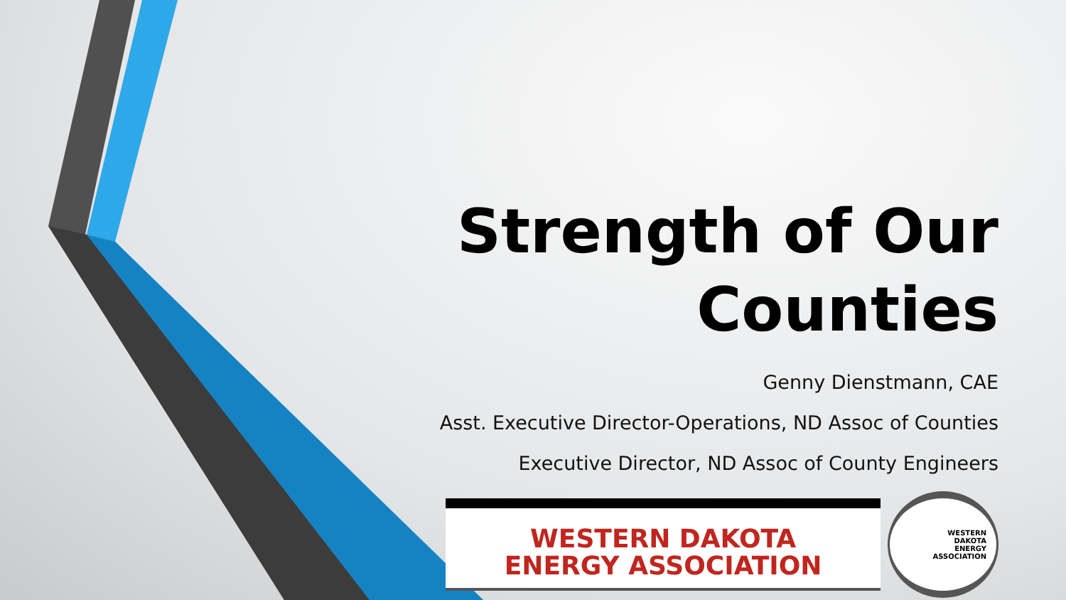Strength of Our Counties
Genny Dienstmann, CAE
Asst. Executive Director-Operations, ND Assoc of Counties
Executive Director, ND Assoc of County Engineers
WESTERN DAKOTA
ENERGY ASSOCIATION
WESTERN
DAKOTA
ENERGY
ASSOCIATION